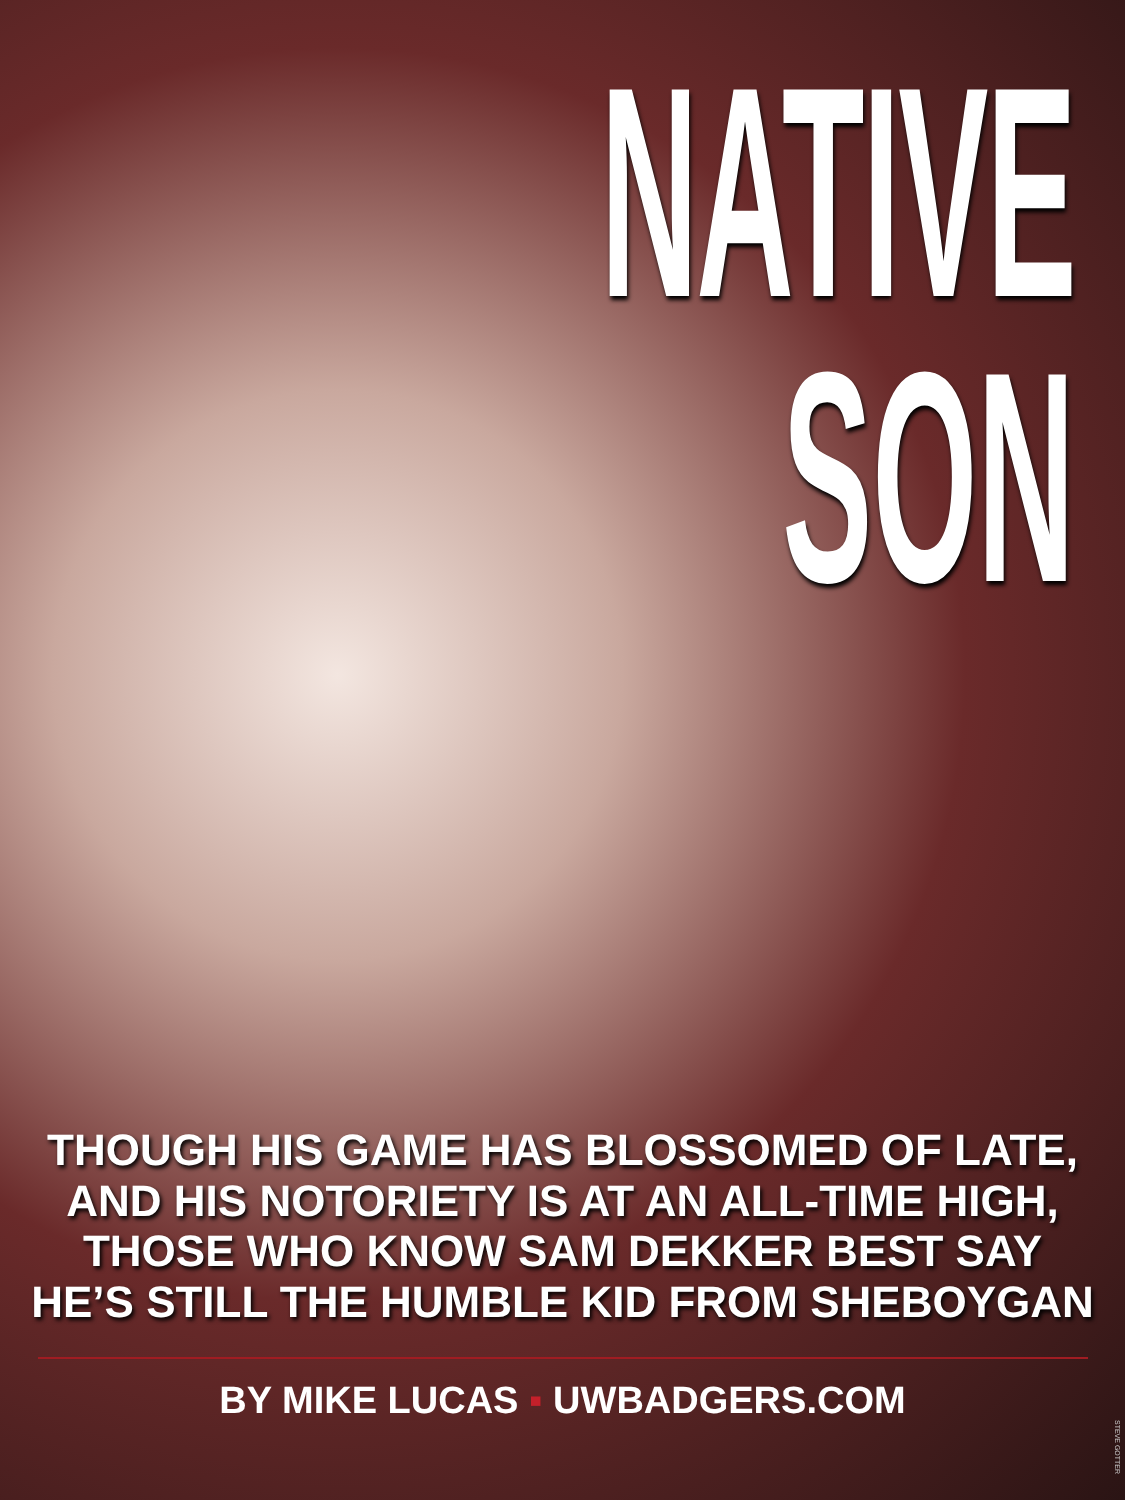NATIVE
SON
THOUGH HIS GAME HAS BLOSSOMED OF LATE, AND HIS NOTORIETY IS AT AN ALL-TIME HIGH, THOSE WHO KNOW SAM DEKKER BEST SAY HE’S STILL THE HUMBLE KID FROM SHEBOYGAN
BY MIKE LUCAS ▪ UWBADGERS.COM
STEVE GOTTER